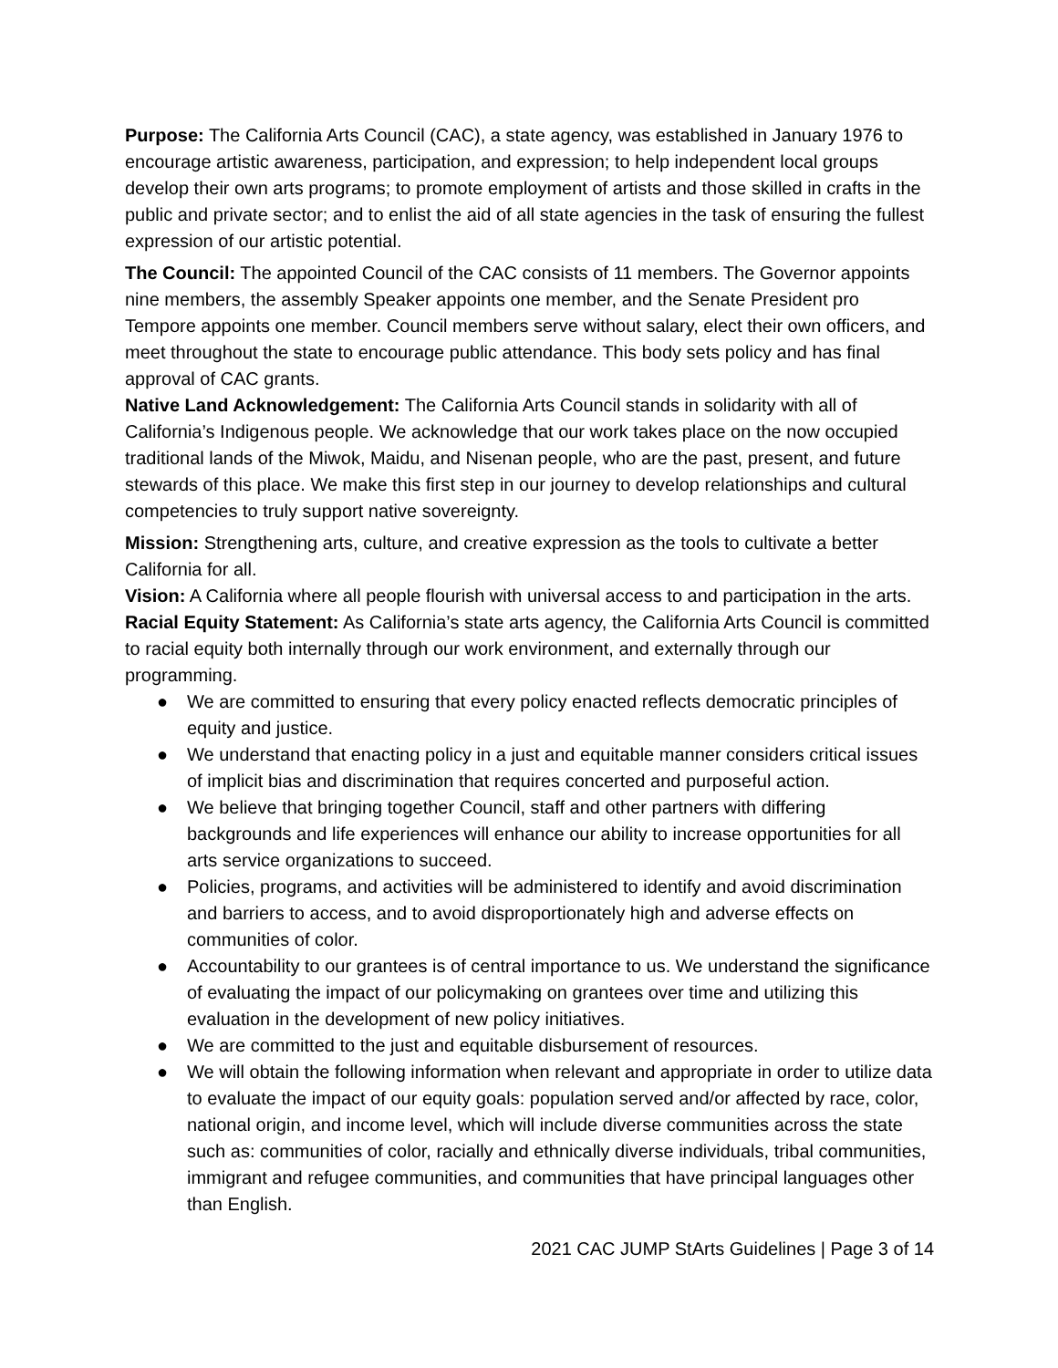Purpose: The California Arts Council (CAC), a state agency, was established in January 1976 to encourage artistic awareness, participation, and expression; to help independent local groups develop their own arts programs; to promote employment of artists and those skilled in crafts in the public and private sector; and to enlist the aid of all state agencies in the task of ensuring the fullest expression of our artistic potential.
The Council: The appointed Council of the CAC consists of 11 members. The Governor appoints nine members, the assembly Speaker appoints one member, and the Senate President pro Tempore appoints one member. Council members serve without salary, elect their own officers, and meet throughout the state to encourage public attendance. This body sets policy and has final approval of CAC grants.
Native Land Acknowledgement: The California Arts Council stands in solidarity with all of California’s Indigenous people. We acknowledge that our work takes place on the now occupied traditional lands of the Miwok, Maidu, and Nisenan people, who are the past, present, and future stewards of this place. We make this first step in our journey to develop relationships and cultural competencies to truly support native sovereignty.
Mission: Strengthening arts, culture, and creative expression as the tools to cultivate a better California for all.
Vision: A California where all people flourish with universal access to and participation in the arts.
Racial Equity Statement: As California’s state arts agency, the California Arts Council is committed to racial equity both internally through our work environment, and externally through our programming.
● We are committed to ensuring that every policy enacted reflects democratic principles of equity and justice.
● We understand that enacting policy in a just and equitable manner considers critical issues of implicit bias and discrimination that requires concerted and purposeful action.
● We believe that bringing together Council, staff and other partners with differing backgrounds and life experiences will enhance our ability to increase opportunities for all arts service organizations to succeed.
● Policies, programs, and activities will be administered to identify and avoid discrimination and barriers to access, and to avoid disproportionately high and adverse effects on communities of color.
● Accountability to our grantees is of central importance to us. We understand the significance of evaluating the impact of our policymaking on grantees over time and utilizing this evaluation in the development of new policy initiatives.
● We are committed to the just and equitable disbursement of resources.
● We will obtain the following information when relevant and appropriate in order to utilize data to evaluate the impact of our equity goals: population served and/or affected by race, color, national origin, and income level, which will include diverse communities across the state such as: communities of color, racially and ethnically diverse individuals, tribal communities, immigrant and refugee communities, and communities that have principal languages other than English.
2021 CAC JUMP StArts Guidelines | Page 3 of 14